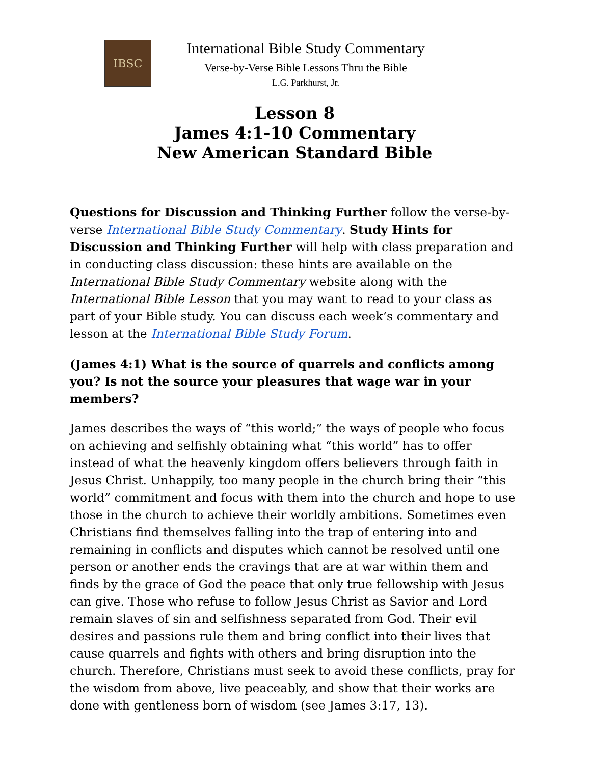IBSC
International Bible Study Commentary
Verse-by-Verse Bible Lessons Thru the Bible
L.G. Parkhurst, Jr.
Lesson 8
James 4:1-10 Commentary
New American Standard Bible
Questions for Discussion and Thinking Further follow the verse-by-verse International Bible Study Commentary. Study Hints for Discussion and Thinking Further will help with class preparation and in conducting class discussion: these hints are available on the International Bible Study Commentary website along with the International Bible Lesson that you may want to read to your class as part of your Bible study. You can discuss each week’s commentary and lesson at the International Bible Study Forum.
(James 4:1) What is the source of quarrels and conflicts among you? Is not the source your pleasures that wage war in your members?
James describes the ways of “this world;” the ways of people who focus on achieving and selfishly obtaining what “this world” has to offer instead of what the heavenly kingdom offers believers through faith in Jesus Christ. Unhappily, too many people in the church bring their “this world” commitment and focus with them into the church and hope to use those in the church to achieve their worldly ambitions. Sometimes even Christians find themselves falling into the trap of entering into and remaining in conflicts and disputes which cannot be resolved until one person or another ends the cravings that are at war within them and finds by the grace of God the peace that only true fellowship with Jesus can give. Those who refuse to follow Jesus Christ as Savior and Lord remain slaves of sin and selfishness separated from God. Their evil desires and passions rule them and bring conflict into their lives that cause quarrels and fights with others and bring disruption into the church. Therefore, Christians must seek to avoid these conflicts, pray for the wisdom from above, live peaceably, and show that their works are done with gentleness born of wisdom (see James 3:17, 13).